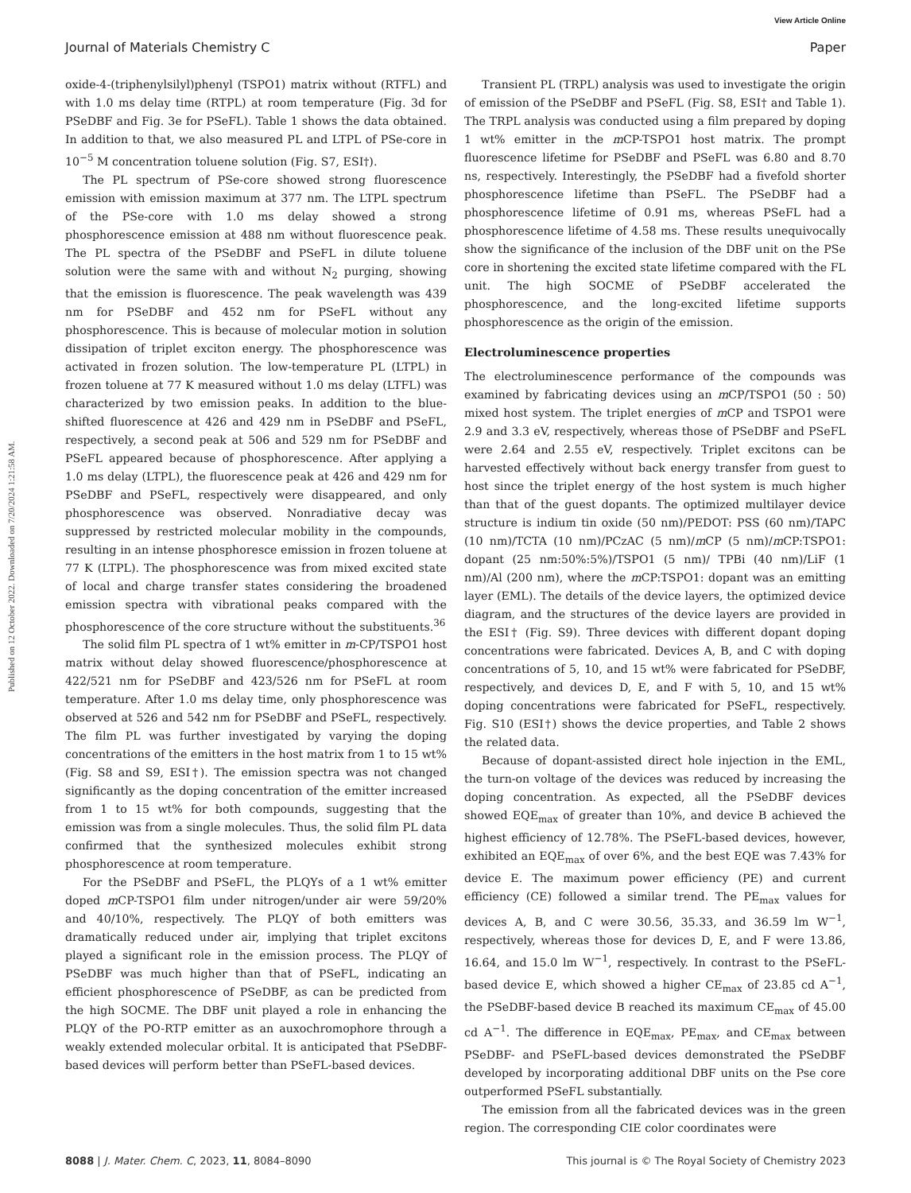View Article Online
Journal of Materials Chemistry C Paper
Published on 12 October 2022. Downloaded on 7/20/2024 1:21:58 AM.
oxide-4-(triphenylsilyl)phenyl (TSPO1) matrix without (RTFL) and with 1.0 ms delay time (RTPL) at room temperature (Fig. 3d for PSeDBF and Fig. 3e for PSeFL). Table 1 shows the data obtained. In addition to that, we also measured PL and LTPL of PSe-core in 10<sup>−5</sup> M concentration toluene solution (Fig. S7, ESI†).
The PL spectrum of PSe-core showed strong fluorescence emission with emission maximum at 377 nm. The LTPL spectrum of the PSe-core with 1.0 ms delay showed a strong phosphorescence emission at 488 nm without fluorescence peak. The PL spectra of the PSeDBF and PSeFL in dilute toluene solution were the same with and without N<sub>2</sub> purging, showing that the emission is fluorescence. The peak wavelength was 439 nm for PSeDBF and 452 nm for PSeFL without any phosphorescence. This is because of molecular motion in solution dissipation of triplet exciton energy. The phosphorescence was activated in frozen solution. The low-temperature PL (LTPL) in frozen toluene at 77 K measured without 1.0 ms delay (LTFL) was characterized by two emission peaks. In addition to the blue-shifted fluorescence at 426 and 429 nm in PSeDBF and PSeFL, respectively, a second peak at 506 and 529 nm for PSeDBF and PSeFL appeared because of phosphorescence. After applying a 1.0 ms delay (LTPL), the fluorescence peak at 426 and 429 nm for PSeDBF and PSeFL, respectively were disappeared, and only phosphorescence was observed. Nonradiative decay was suppressed by restricted molecular mobility in the compounds, resulting in an intense phosphoresce emission in frozen toluene at 77 K (LTPL). The phosphorescence was from mixed excited state of local and charge transfer states considering the broadened emission spectra with vibrational peaks compared with the phosphorescence of the core structure without the substituents.<sup>36</sup>
The solid film PL spectra of 1 wt% emitter in m-CP/TSPO1 host matrix without delay showed fluorescence/phosphorescence at 422/521 nm for PSeDBF and 423/526 nm for PSeFL at room temperature. After 1.0 ms delay time, only phosphorescence was observed at 526 and 542 nm for PSeDBF and PSeFL, respectively. The film PL was further investigated by varying the doping concentrations of the emitters in the host matrix from 1 to 15 wt% (Fig. S8 and S9, ESI†). The emission spectra was not changed significantly as the doping concentration of the emitter increased from 1 to 15 wt% for both compounds, suggesting that the emission was from a single molecules. Thus, the solid film PL data confirmed that the synthesized molecules exhibit strong phosphorescence at room temperature.
For the PSeDBF and PSeFL, the PLQYs of a 1 wt% emitter doped m CP-TSPO1 film under nitrogen/under air were 59/20% and 40/10%, respectively. The PLQY of both emitters was dramatically reduced under air, implying that triplet excitons played a significant role in the emission process. The PLQY of PSeDBF was much higher than that of PSeFL, indicating an efficient phosphorescence of PSeDBF, as can be predicted from the high SOCME. The DBF unit played a role in enhancing the PLQY of the PO-RTP emitter as an auxochromophore through a weakly extended molecular orbital. It is anticipated that PSeDBF-based devices will perform better than PSeFL-based devices.
Transient PL (TRPL) analysis was used to investigate the origin of emission of the PSeDBF and PSeFL (Fig. S8, ESI† and Table 1). The TRPL analysis was conducted using a film prepared by doping 1 wt% emitter in the m CP-TSPO1 host matrix. The prompt fluorescence lifetime for PSeDBF and PSeFL was 6.80 and 8.70 ns, respectively. Interestingly, the PSeDBF had a fivefold shorter phosphorescence lifetime than PSeFL. The PSeDBF had a phosphorescence lifetime of 0.91 ms, whereas PSeFL had a phosphorescence lifetime of 4.58 ms. These results unequivocally show the significance of the inclusion of the DBF unit on the PSe core in shortening the excited state lifetime compared with the FL unit. The high SOCME of PSeDBF accelerated the phosphorescence, and the long-excited lifetime supports phosphorescence as the origin of the emission.
Electroluminescence properties
The electroluminescence performance of the compounds was examined by fabricating devices using an m CP/TSPO1 (50 : 50) mixed host system. The triplet energies of m CP and TSPO1 were 2.9 and 3.3 eV, respectively, whereas those of PSeDBF and PSeFL were 2.64 and 2.55 eV, respectively. Triplet excitons can be harvested effectively without back energy transfer from guest to host since the triplet energy of the host system is much higher than that of the guest dopants. The optimized multilayer device structure is indium tin oxide (50 nm)/PEDOT: PSS (60 nm)/TAPC (10 nm)/TCTA (10 nm)/PCzAC (5 nm)/m CP (5 nm)/m CP:TSPO1: dopant (25 nm:50%:5%)/TSPO1 (5 nm)/ TPBi (40 nm)/LiF (1 nm)/Al (200 nm), where the m CP:TSPO1: dopant was an emitting layer (EML). The details of the device layers, the optimized device diagram, and the structures of the device layers are provided in the ESI† (Fig. S9). Three devices with different dopant doping concentrations were fabricated. Devices A, B, and C with doping concentrations of 5, 10, and 15 wt% were fabricated for PSeDBF, respectively, and devices D, E, and F with 5, 10, and 15 wt% doping concentrations were fabricated for PSeFL, respectively. Fig. S10 (ESI†) shows the device properties, and Table 2 shows the related data.
Because of dopant-assisted direct hole injection in the EML, the turn-on voltage of the devices was reduced by increasing the doping concentration. As expected, all the PSeDBF devices showed EQE<sub>max</sub> of greater than 10%, and device B achieved the highest efficiency of 12.78%. The PSeFL-based devices, however, exhibited an EQE<sub>max</sub> of over 6%, and the best EQE was 7.43% for device E. The maximum power efficiency (PE) and current efficiency (CE) followed a similar trend. The PE<sub>max</sub> values for devices A, B, and C were 30.56, 35.33, and 36.59 lm W<sup>−1</sup>, respectively, whereas those for devices D, E, and F were 13.86, 16.64, and 15.0 lm W<sup>−1</sup>, respectively. In contrast to the PSeFL-based device E, which showed a higher CE<sub>max</sub> of 23.85 cd A<sup>−1</sup>, the PSeDBF-based device B reached its maximum CE<sub>max</sub> of 45.00 cd A<sup>−1</sup>. The difference in EQE<sub>max</sub>, PE<sub>max</sub>, and CE<sub>max</sub> between PSeDBF- and PSeFL-based devices demonstrated the PSeDBF developed by incorporating additional DBF units on the Pse core outperformed PSeFL substantially.
The emission from all the fabricated devices was in the green region. The corresponding CIE color coordinates were
8088 | J. Mater. Chem. C, 2023, 11, 8084–8090 This journal is © The Royal Society of Chemistry 2023